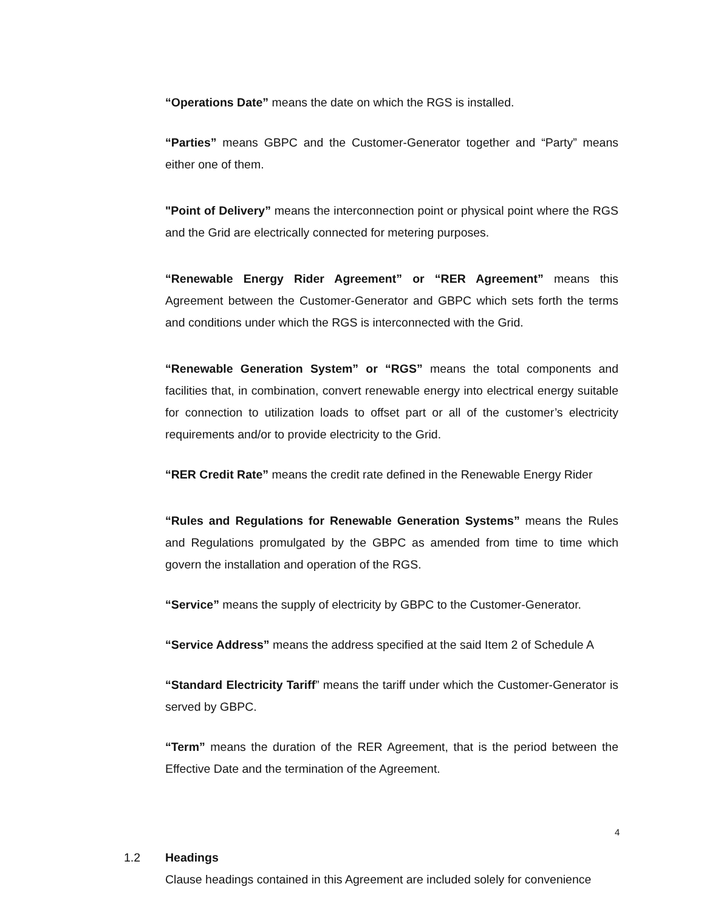“Operations Date” means the date on which the RGS is installed.
“Parties” means GBPC and the Customer-Generator together and “Party” means either one of them.
"Point of Delivery” means the interconnection point or physical point where the RGS and the Grid are electrically connected for metering purposes.
“Renewable Energy Rider Agreement” or “RER Agreement” means this Agreement between the Customer-Generator and GBPC which sets forth the terms and conditions under which the RGS is interconnected with the Grid.
“Renewable Generation System” or “RGS” means the total components and facilities that, in combination, convert renewable energy into electrical energy suitable for connection to utilization loads to offset part or all of the customer’s electricity requirements and/or to provide electricity to the Grid.
“RER Credit Rate” means the credit rate defined in the Renewable Energy Rider
“Rules and Regulations for Renewable Generation Systems” means the Rules and Regulations promulgated by the GBPC as amended from time to time which govern the installation and operation of the RGS.
“Service” means the supply of electricity by GBPC to the Customer-Generator.
“Service Address” means the address specified at the said Item 2 of Schedule A
“Standard Electricity Tariff” means the tariff under which the Customer-Generator is served by GBPC.
“Term” means the duration of the RER Agreement, that is the period between the Effective Date and the termination of the Agreement.
1.2 Headings
Clause headings contained in this Agreement are included solely for convenience
4